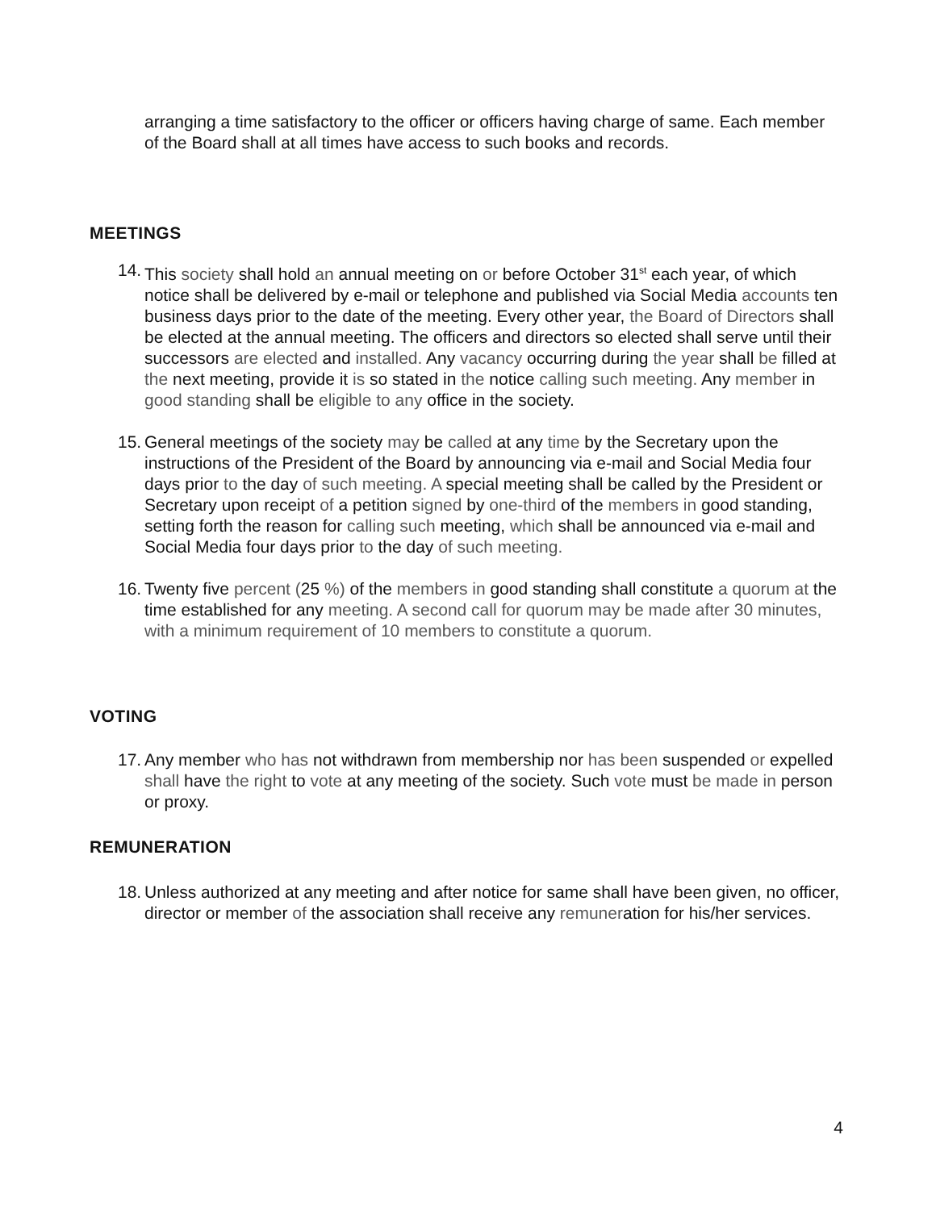arranging a time satisfactory to the officer or officers having charge of same. Each member of the Board shall at all times have access to such books and records.
MEETINGS
14. This society shall hold an annual meeting on or before October 31<sup>st</sup> each year, of which notice shall be delivered by e-mail or telephone and published via Social Media accounts ten business days prior to the date of the meeting. Every other year, the Board of Directors shall be elected at the annual meeting. The officers and directors so elected shall serve until their successors are elected and installed. Any vacancy occurring during the year shall be filled at the next meeting, provide it is so stated in the notice calling such meeting. Any member in good standing shall be eligible to any office in the society.
15. General meetings of the society may be called at any time by the Secretary upon the instructions of the President of the Board by announcing via e-mail and Social Media four days prior to the day of such meeting. A special meeting shall be called by the President or Secretary upon receipt of a petition signed by one-third of the members in good standing, setting forth the reason for calling such meeting, which shall be announced via e-mail and Social Media four days prior to the day of such meeting.
16. Twenty five percent (25 %) of the members in good standing shall constitute a quorum at the time established for any meeting. A second call for quorum may be made after 30 minutes, with a minimum requirement of 10 members to constitute a quorum.
VOTING
17. Any member who has not withdrawn from membership nor has been suspended or expelled shall have the right to vote at any meeting of the society. Such vote must be made in person or proxy.
REMUNERATION
18. Unless authorized at any meeting and after notice for same shall have been given, no officer, director or member of the association shall receive any remuneration for his/her services.
4